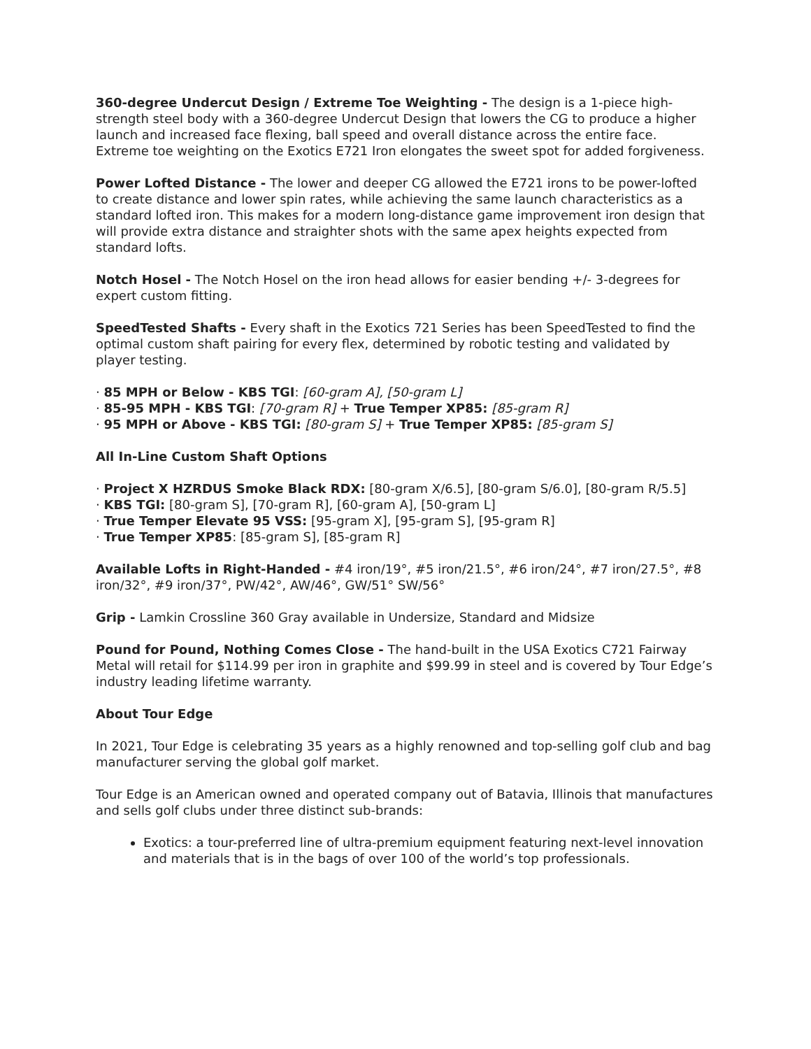360-degree Undercut Design / Extreme Toe Weighting - The design is a 1-piece high-strength steel body with a 360-degree Undercut Design that lowers the CG to produce a higher launch and increased face flexing, ball speed and overall distance across the entire face. Extreme toe weighting on the Exotics E721 Iron elongates the sweet spot for added forgiveness.
Power Lofted Distance - The lower and deeper CG allowed the E721 irons to be power-lofted to create distance and lower spin rates, while achieving the same launch characteristics as a standard lofted iron. This makes for a modern long-distance game improvement iron design that will provide extra distance and straighter shots with the same apex heights expected from standard lofts.
Notch Hosel - The Notch Hosel on the iron head allows for easier bending +/- 3-degrees for expert custom fitting.
SpeedTested Shafts - Every shaft in the Exotics 721 Series has been SpeedTested to find the optimal custom shaft pairing for every flex, determined by robotic testing and validated by player testing.
· 85 MPH or Below - KBS TGI: [60-gram A], [50-gram L]
· 85-95 MPH - KBS TGI: [70-gram R] + True Temper XP85: [85-gram R]
· 95 MPH or Above - KBS TGI: [80-gram S] + True Temper XP85: [85-gram S]
All In-Line Custom Shaft Options
· Project X HZRDUS Smoke Black RDX: [80-gram X/6.5], [80-gram S/6.0], [80-gram R/5.5]
· KBS TGI: [80-gram S], [70-gram R], [60-gram A], [50-gram L]
· True Temper Elevate 95 VSS: [95-gram X], [95-gram S], [95-gram R]
· True Temper XP85: [85-gram S], [85-gram R]
Available Lofts in Right-Handed - #4 iron/19°, #5 iron/21.5°, #6 iron/24°, #7 iron/27.5°, #8 iron/32°, #9 iron/37°, PW/42°, AW/46°, GW/51° SW/56°
Grip - Lamkin Crossline 360 Gray available in Undersize, Standard and Midsize
Pound for Pound, Nothing Comes Close - The hand-built in the USA Exotics C721 Fairway Metal will retail for $114.99 per iron in graphite and $99.99 in steel and is covered by Tour Edge’s industry leading lifetime warranty.
About Tour Edge
In 2021, Tour Edge is celebrating 35 years as a highly renowned and top-selling golf club and bag manufacturer serving the global golf market.
Tour Edge is an American owned and operated company out of Batavia, Illinois that manufactures and sells golf clubs under three distinct sub-brands:
Exotics: a tour-preferred line of ultra-premium equipment featuring next-level innovation and materials that is in the bags of over 100 of the world’s top professionals.